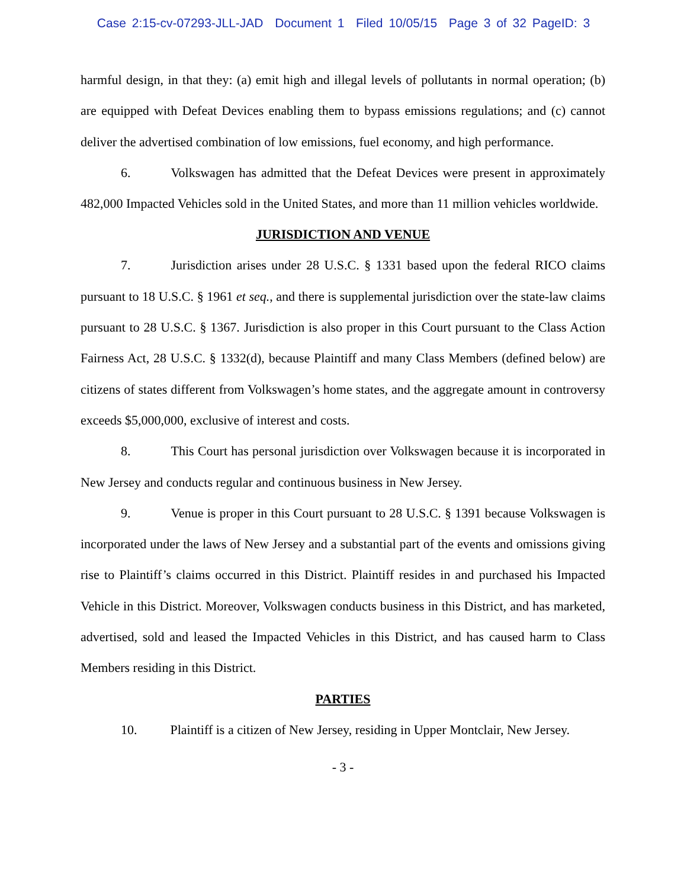Case 2:15-cv-07293-JLL-JAD Document 1 Filed 10/05/15 Page 3 of 32 PageID: 3
harmful design, in that they: (a) emit high and illegal levels of pollutants in normal operation; (b) are equipped with Defeat Devices enabling them to bypass emissions regulations; and (c) cannot deliver the advertised combination of low emissions, fuel economy, and high performance.
6. Volkswagen has admitted that the Defeat Devices were present in approximately 482,000 Impacted Vehicles sold in the United States, and more than 11 million vehicles worldwide.
JURISDICTION AND VENUE
7. Jurisdiction arises under 28 U.S.C. § 1331 based upon the federal RICO claims pursuant to 18 U.S.C. § 1961 et seq., and there is supplemental jurisdiction over the state-law claims pursuant to 28 U.S.C. § 1367. Jurisdiction is also proper in this Court pursuant to the Class Action Fairness Act, 28 U.S.C. § 1332(d), because Plaintiff and many Class Members (defined below) are citizens of states different from Volkswagen’s home states, and the aggregate amount in controversy exceeds $5,000,000, exclusive of interest and costs.
8. This Court has personal jurisdiction over Volkswagen because it is incorporated in New Jersey and conducts regular and continuous business in New Jersey.
9. Venue is proper in this Court pursuant to 28 U.S.C. § 1391 because Volkswagen is incorporated under the laws of New Jersey and a substantial part of the events and omissions giving rise to Plaintiff’s claims occurred in this District. Plaintiff resides in and purchased his Impacted Vehicle in this District. Moreover, Volkswagen conducts business in this District, and has marketed, advertised, sold and leased the Impacted Vehicles in this District, and has caused harm to Class Members residing in this District.
PARTIES
10. Plaintiff is a citizen of New Jersey, residing in Upper Montclair, New Jersey.
- 3 -